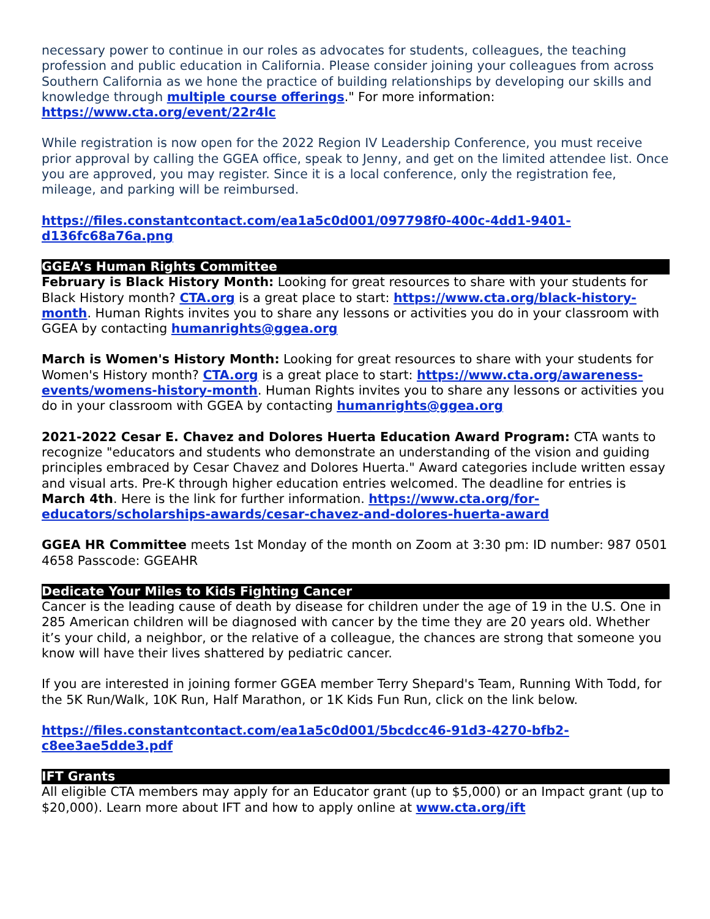necessary power to continue in our roles as advocates for students, colleagues, the teaching profession and public education in California. Please consider joining your colleagues from across Southern California as we hone the practice of building relationships by developing our skills and knowledge through multiple course offerings." For more information: https://www.cta.org/event/22r4lc
While registration is now open for the 2022 Region IV Leadership Conference, you must receive prior approval by calling the GGEA office, speak to Jenny, and get on the limited attendee list. Once you are approved, you may register. Since it is a local conference, only the registration fee, mileage, and parking will be reimbursed.
https://files.constantcontact.com/ea1a5c0d001/097798f0-400c-4dd1-9401-d136fc68a76a.png
GGEA’s Human Rights Committee
February is Black History Month: Looking for great resources to share with your students for Black History month? CTA.org is a great place to start: https://www.cta.org/black-history-month. Human Rights invites you to share any lessons or activities you do in your classroom with GGEA by contacting humanrights@ggea.org
March is Women's History Month: Looking for great resources to share with your students for Women's History month? CTA.org is a great place to start: https://www.cta.org/awareness-events/womens-history-month. Human Rights invites you to share any lessons or activities you do in your classroom with GGEA by contacting humanrights@ggea.org
2021-2022 Cesar E. Chavez and Dolores Huerta Education Award Program: CTA wants to recognize "educators and students who demonstrate an understanding of the vision and guiding principles embraced by Cesar Chavez and Dolores Huerta." Award categories include written essay and visual arts. Pre-K through higher education entries welcomed. The deadline for entries is March 4th. Here is the link for further information. https://www.cta.org/for-educators/scholarships-awards/cesar-chavez-and-dolores-huerta-award
GGEA HR Committee meets 1st Monday of the month on Zoom at 3:30 pm: ID number: 987 0501 4658 Passcode: GGEAHR
Dedicate Your Miles to Kids Fighting Cancer
Cancer is the leading cause of death by disease for children under the age of 19 in the U.S. One in 285 American children will be diagnosed with cancer by the time they are 20 years old. Whether it’s your child, a neighbor, or the relative of a colleague, the chances are strong that someone you know will have their lives shattered by pediatric cancer.
If you are interested in joining former GGEA member Terry Shepard's Team, Running With Todd, for the 5K Run/Walk, 10K Run, Half Marathon, or 1K Kids Fun Run, click on the link below.
https://files.constantcontact.com/ea1a5c0d001/5bcdcc46-91d3-4270-bfb2-c8ee3ae5dde3.pdf
IFT Grants
All eligible CTA members may apply for an Educator grant (up to $5,000) or an Impact grant (up to $20,000). Learn more about IFT and how to apply online at www.cta.org/ift